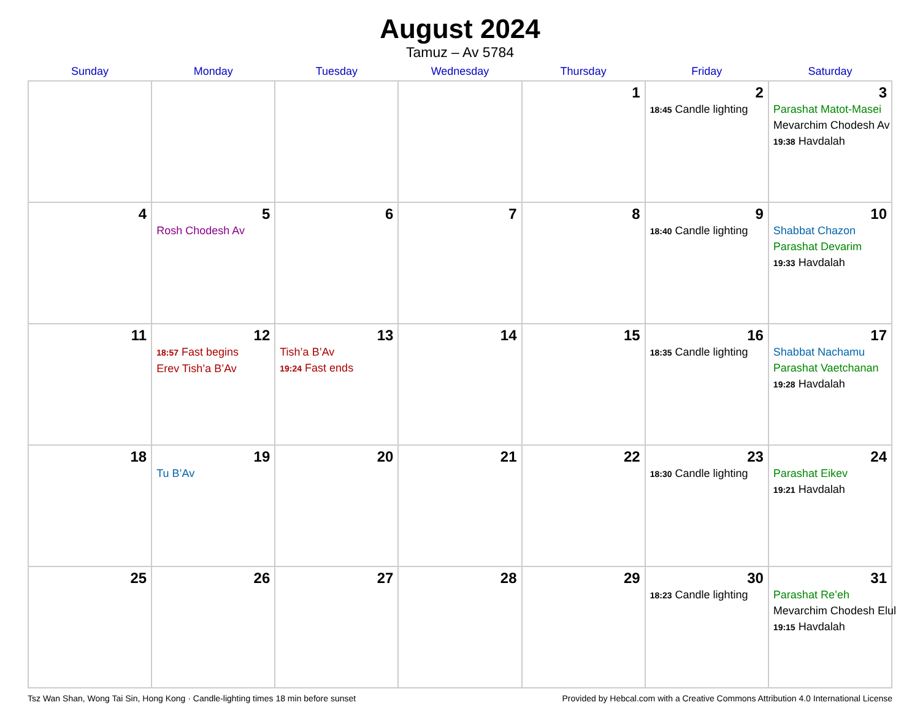August 2024
Tamuz – Av 5784
| Sunday | Monday | Tuesday | Wednesday | Thursday | Friday | Saturday |
| --- | --- | --- | --- | --- | --- | --- |
| | | | | 1 | 2 18:45 Candle lighting | 3 Parashat Matot-Masei Mevarchim Chodesh Av 19:38 Havdalah |
| 4 | 5 Rosh Chodesh Av | 6 | 7 | 8 | 9 18:40 Candle lighting | 10 Shabbat Chazon Parashat Devarim 19:33 Havdalah |
| 11 | 12 18:57 Fast begins Erev Tish’a B’Av | 13 Tish’a B’Av 19:24 Fast ends | 14 | 15 | 16 18:35 Candle lighting | 17 Shabbat Nachamu Parashat Vaetchanan 19:28 Havdalah |
| 18 | 19 Tu B’Av | 20 | 21 | 22 | 23 18:30 Candle lighting | 24 Parashat Eikev 19:21 Havdalah |
| 25 | 26 | 27 | 28 | 29 | 30 18:23 Candle lighting | 31 Parashat Re’eh Mevarchim Chodesh Elul 19:15 Havdalah |
Tsz Wan Shan, Wong Tai Sin, Hong Kong · Candle-lighting times 18 min before sunset Provided by Hebcal.com with a Creative Commons Attribution 4.0 International License